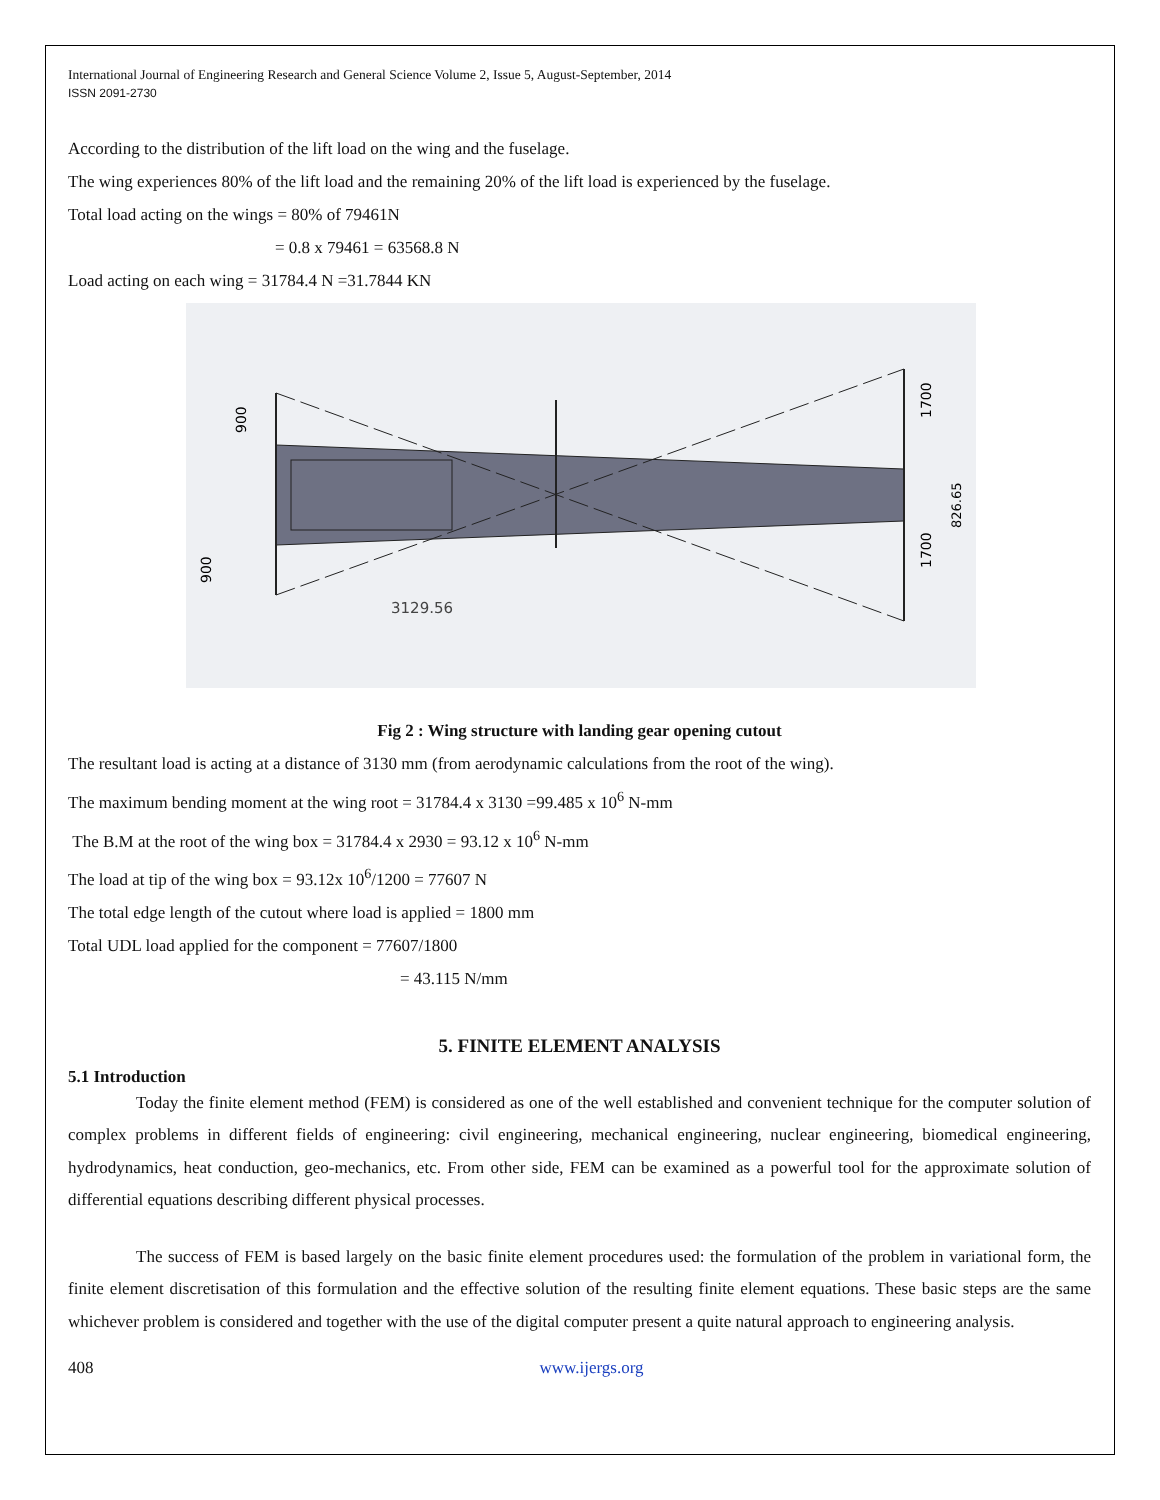International Journal of Engineering Research and General Science Volume 2, Issue 5, August-September, 2014
ISSN 2091-2730
According to the distribution of the lift load on the wing and the fuselage.
The wing experiences 80% of the lift load and the remaining 20% of the lift load is experienced by the fuselage.
Total load acting on the wings = 80% of 79461N
= 0.8 x 79461 = 63568.8 N
Load acting on each wing = 31784.4 N =31.7844 KN
3129.56
900
900
1700
1700
826.65
Fig 2 : Wing structure with landing gear opening cutout
The resultant load is acting at a distance of 3130 mm (from aerodynamic calculations from the root of the wing).
The maximum bending moment at the wing root = 31784.4 x 3130 =99.485 x 10<sup>6</sup> N-mm
The B.M at the root of the wing box = 31784.4 x 2930 = 93.12 x 10<sup>6</sup> N-mm
The load at tip of the wing box = 93.12x 10<sup>6</sup>/1200 = 77607 N
The total edge length of the cutout where load is applied = 1800 mm
Total UDL load applied for the component = 77607/1800
= 43.115 N/mm
5. FINITE ELEMENT ANALYSIS
5.1 Introduction
Today the finite element method (FEM) is considered as one of the well established and convenient technique for the computer solution of complex problems in different fields of engineering: civil engineering, mechanical engineering, nuclear engineering, biomedical engineering, hydrodynamics, heat conduction, geo-mechanics, etc. From other side, FEM can be examined as a powerful tool for the approximate solution of differential equations describing different physical processes.
The success of FEM is based largely on the basic finite element procedures used: the formulation of the problem in variational form, the finite element discretisation of this formulation and the effective solution of the resulting finite element equations. These basic steps are the same whichever problem is considered and together with the use of the digital computer present a quite natural approach to engineering analysis.
408 www.ijergs.org